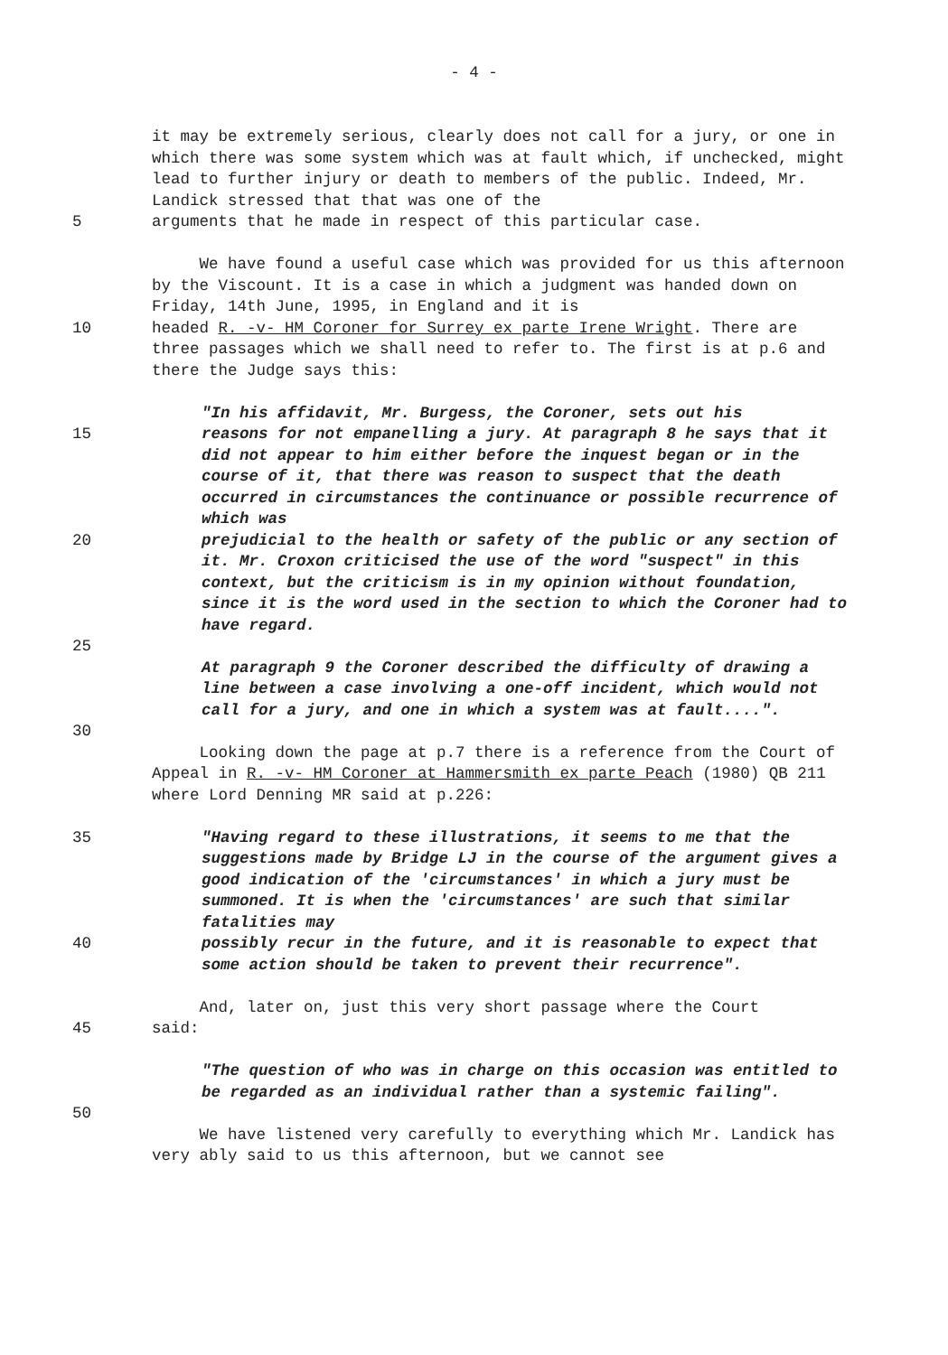- 4 -
it may be extremely serious, clearly does not call for a jury, or one in which there was some system which was at fault which, if unchecked, might lead to further injury or death to members of the public. Indeed, Mr. Landick stressed that that was one of the
5 arguments that he made in respect of this particular case.
We have found a useful case which was provided for us this afternoon by the Viscount. It is a case in which a judgment was handed down on Friday, 14th June, 1995, in England and it is
10 headed R. -v- HM Coroner for Surrey ex parte Irene Wright. There are three passages which we shall need to refer to. The first is at p.6 and there the Judge says this:
"In his affidavit, Mr. Burgess, the Coroner, sets out his
15 reasons for not empanelling a jury. At paragraph 8 he says that it did not appear to him either before the inquest began or in the course of it, that there was reason to suspect that the death occurred in circumstances the continuance or possible recurrence of which was
20 prejudicial to the health or safety of the public or any section of it. Mr. Croxon criticised the use of the word "suspect" in this context, but the criticism is in my opinion without foundation, since it is the word used in the section to which the Coroner had to have regard.
25
At paragraph 9 the Coroner described the difficulty of drawing a line between a case involving a one-off incident, which would not call for a jury, and one in which a system was at fault....".
30
Looking down the page at p.7 there is a reference from the Court of Appeal in R. -v- HM Coroner at Hammersmith ex parte Peach (1980) QB 211 where Lord Denning MR said at p.226:
35 "Having regard to these illustrations, it seems to me that the suggestions made by Bridge LJ in the course of the argument gives a good indication of the 'circumstances' in which a jury must be summoned. It is when the 'circumstances' are such that similar fatalities may
40 possibly recur in the future, and it is reasonable to expect that some action should be taken to prevent their recurrence".
And, later on, just this very short passage where the Court
45 said:
"The question of who was in charge on this occasion was entitled to be regarded as an individual rather than a systemic failing".
50
We have listened very carefully to everything which Mr. Landick has very ably said to us this afternoon, but we cannot see